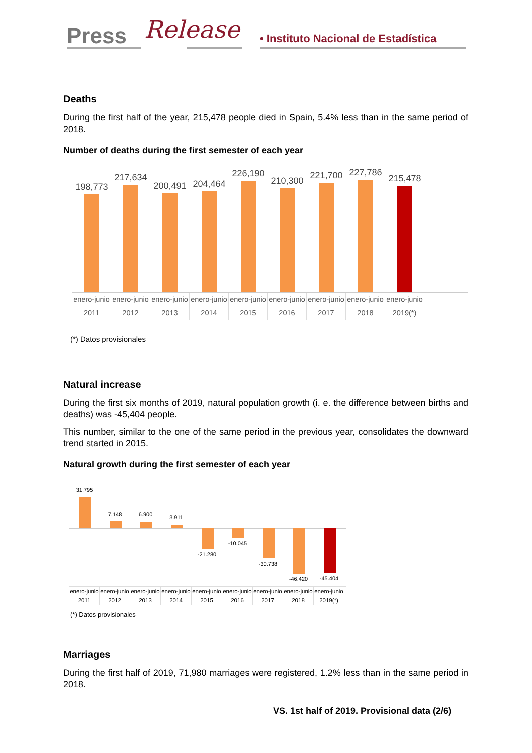Press Release • Instituto Nacional de Estadística
Deaths
During the first half of the year, 215,478 people died in Spain, 5.4% less than in the same period of 2018.
Number of deaths during the first semester of each year
198,773
217,634
200,491
204,464
226,190
210,300
221,700
227,786
215,478
enero-junio 2011
enero-junio 2012
enero-junio 2013
enero-junio 2014
enero-junio 2015
enero-junio 2016
enero-junio 2017
enero-junio 2018
enero-junio 2019(*)
(*) Datos provisionales
Natural increase
During the first six months of 2019, natural population growth (i. e. the difference between births and deaths) was -45,404 people.
This number, similar to the one of the same period in the previous year, consolidates the downward trend started in 2015.
Natural growth during the first semester of each year
31.795
7.148
6.900
3.911
-21.280
-10.045
-30.738
-46.420
-45.404
enero-junio 2011
enero-junio 2012
enero-junio 2013
enero-junio 2014
enero-junio 2015
enero-junio 2016
enero-junio 2017
enero-junio 2018
enero-junio 2019(*)
(*) Datos provisionales
Marriages
During the first half of 2019, 71,980 marriages were registered, 1.2% less than in the same period in 2018.
VS. 1st half of 2019. Provisional data (2/6)